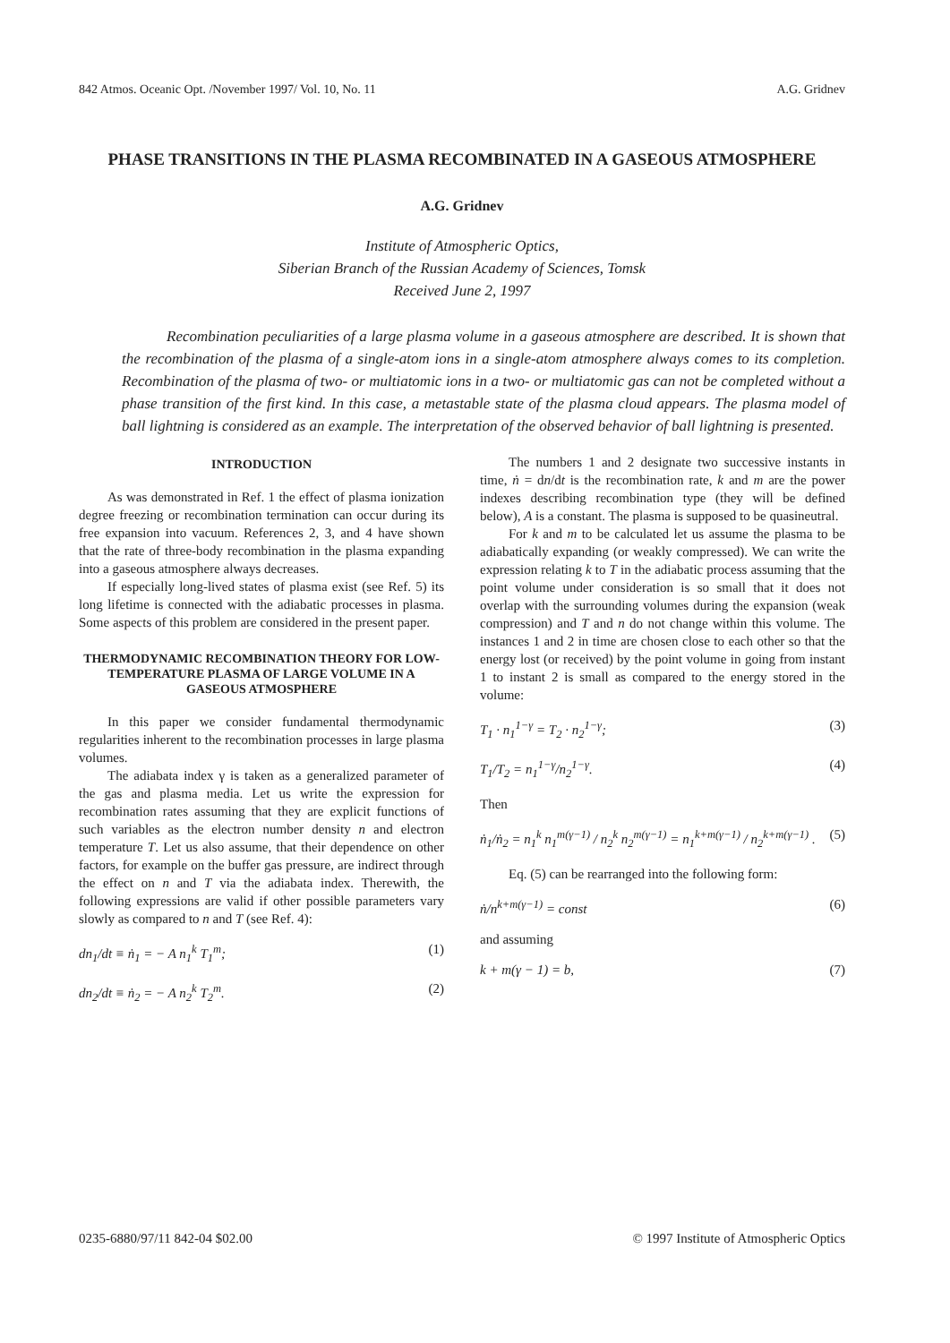842 Atmos. Oceanic Opt. /November 1997/ Vol. 10, No. 11 A.G. Gridnev
PHASE TRANSITIONS IN THE PLASMA RECOMBINATED IN A GASEOUS ATMOSPHERE
A.G. Gridnev
Institute of Atmospheric Optics,
Siberian Branch of the Russian Academy of Sciences, Tomsk
Received June 2, 1997
Recombination peculiarities of a large plasma volume in a gaseous atmosphere are described. It is shown that the recombination of the plasma of a single-atom ions in a single-atom atmosphere always comes to its completion. Recombination of the plasma of two- or multiatomic ions in a two- or multiatomic gas can not be completed without a phase transition of the first kind. In this case, a metastable state of the plasma cloud appears. The plasma model of ball lightning is considered as an example. The interpretation of the observed behavior of ball lightning is presented.
INTRODUCTION
As was demonstrated in Ref. 1 the effect of plasma ionization degree freezing or recombination termination can occur during its free expansion into vacuum. References 2, 3, and 4 have shown that the rate of three-body recombination in the plasma expanding into a gaseous atmosphere always decreases.
If especially long-lived states of plasma exist (see Ref. 5) its long lifetime is connected with the adiabatic processes in plasma. Some aspects of this problem are considered in the present paper.
THERMODYNAMIC RECOMBINATION THEORY FOR LOW-TEMPERATURE PLASMA OF LARGE VOLUME IN A GASEOUS ATMOSPHERE
In this paper we consider fundamental thermodynamic regularities inherent to the recombination processes in large plasma volumes.
The adiabata index γ is taken as a generalized parameter of the gas and plasma media. Let us write the expression for recombination rates assuming that they are explicit functions of such variables as the electron number density n and electron temperature T. Let us also assume, that their dependence on other factors, for example on the buffer gas pressure, are indirect through the effect on n and T via the adiabata index. Therewith, the following expressions are valid if other possible parameters vary slowly as compared to n and T (see Ref. 4):
dn<sub>1</sub>/dt ≡ ṅ<sub>1</sub> = − A n<sub>1</sub><sup>k</sup> T<sub>1</sub><sup>m</sup>; (1)
dn<sub>2</sub>/dt ≡ ṅ<sub>2</sub> = − A n<sub>2</sub><sup>k</sup> T<sub>2</sub><sup>m</sup>. (2)
The numbers 1 and 2 designate two successive instants in time, ṅ = dn/dt is the recombination rate, k and m are the power indexes describing recombination type (they will be defined below), A is a constant. The plasma is supposed to be quasineutral.
For k and m to be calculated let us assume the plasma to be adiabatically expanding (or weakly compressed). We can write the expression relating k to T in the adiabatic process assuming that the point volume under consideration is so small that it does not overlap with the surrounding volumes during the expansion (weak compression) and T and n do not change within this volume. The instances 1 and 2 in time are chosen close to each other so that the energy lost (or received) by the point volume in going from instant 1 to instant 2 is small as compared to the energy stored in the volume:
T<sub>1</sub> · n<sub>1</sub><sup>1−γ</sup> = T<sub>2</sub> · n<sub>2</sub><sup>1−γ</sup>; (3)
T<sub>1</sub>/T<sub>2</sub> = n<sub>1</sub><sup>1−γ</sup>/n<sub>2</sub><sup>1−γ</sup>. (4)
Then
ṅ<sub>1</sub>/ṅ<sub>2</sub> = n<sub>1</sub><sup>k</sup> n<sub>1</sub><sup>m(γ−1)</sup> / n<sub>2</sub><sup>k</sup> n<sub>2</sub><sup>m(γ−1)</sup> = n<sub>1</sub><sup>k+m(γ−1)</sup> / n<sub>2</sub><sup>k+m(γ−1)</sup> . (5)
Eq. (5) can be rearranged into the following form:
ṅ/n<sup>k+m(γ−1)</sup> = const (6)
and assuming
k + m(γ − 1) = b, (7)
0235-6880/97/11 842-04 $02.00 © 1997 Institute of Atmospheric Optics